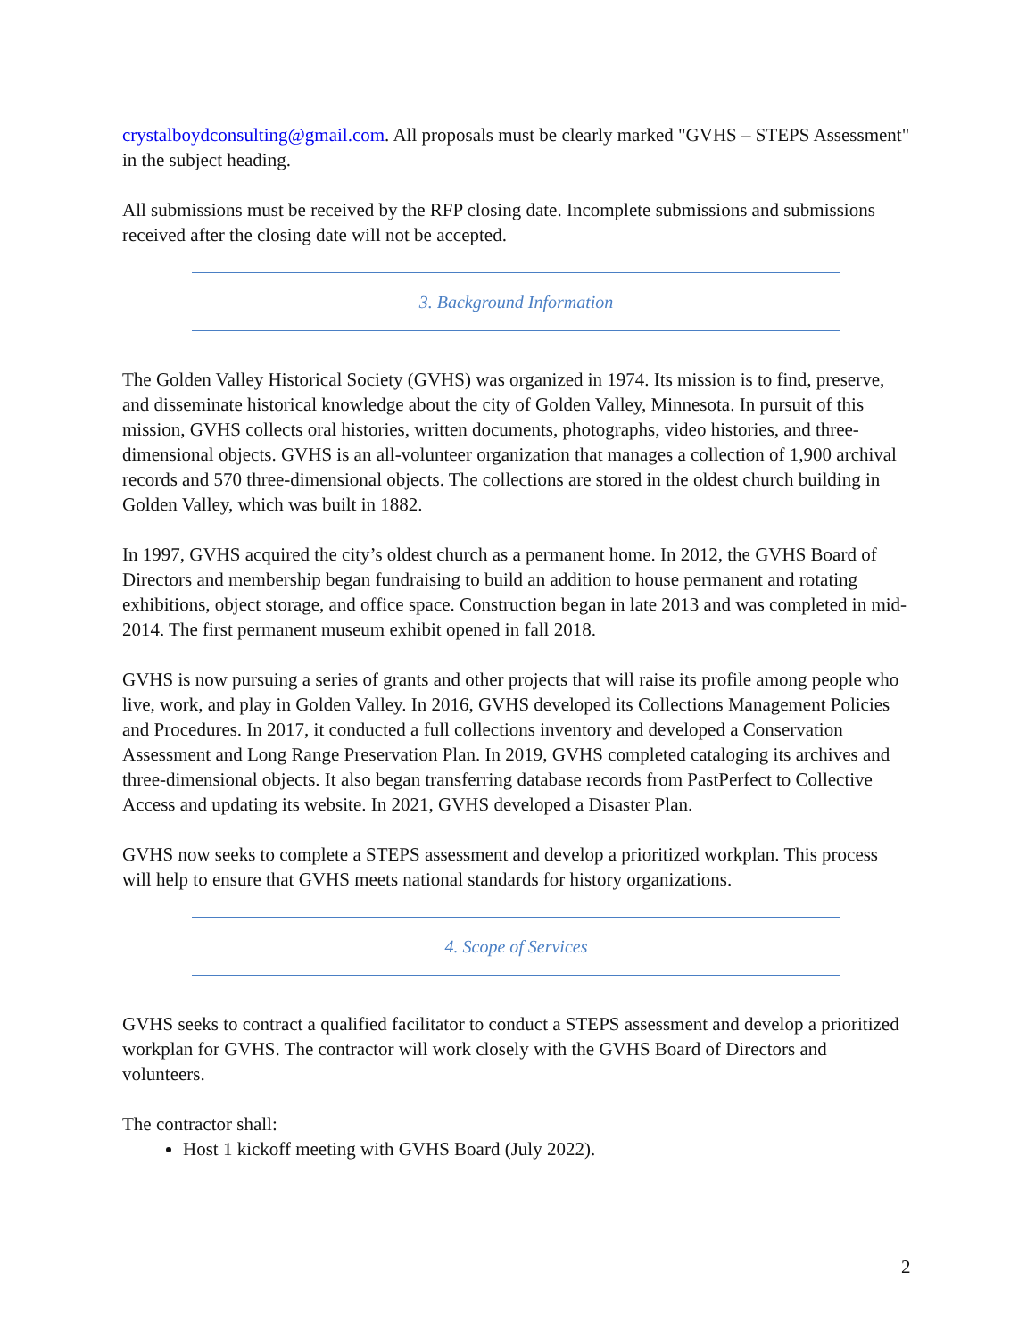crystalboydconsulting@gmail.com. All proposals must be clearly marked "GVHS – STEPS Assessment" in the subject heading.
All submissions must be received by the RFP closing date. Incomplete submissions and submissions received after the closing date will not be accepted.
3. Background Information
The Golden Valley Historical Society (GVHS) was organized in 1974. Its mission is to find, preserve, and disseminate historical knowledge about the city of Golden Valley, Minnesota. In pursuit of this mission, GVHS collects oral histories, written documents, photographs, video histories, and three-dimensional objects. GVHS is an all-volunteer organization that manages a collection of 1,900 archival records and 570 three-dimensional objects. The collections are stored in the oldest church building in Golden Valley, which was built in 1882.
In 1997, GVHS acquired the city’s oldest church as a permanent home. In 2012, the GVHS Board of Directors and membership began fundraising to build an addition to house permanent and rotating exhibitions, object storage, and office space. Construction began in late 2013 and was completed in mid-2014. The first permanent museum exhibit opened in fall 2018.
GVHS is now pursuing a series of grants and other projects that will raise its profile among people who live, work, and play in Golden Valley. In 2016, GVHS developed its Collections Management Policies and Procedures. In 2017, it conducted a full collections inventory and developed a Conservation Assessment and Long Range Preservation Plan. In 2019, GVHS completed cataloging its archives and three-dimensional objects. It also began transferring database records from PastPerfect to Collective Access and updating its website. In 2021, GVHS developed a Disaster Plan.
GVHS now seeks to complete a STEPS assessment and develop a prioritized workplan. This process will help to ensure that GVHS meets national standards for history organizations.
4. Scope of Services
GVHS seeks to contract a qualified facilitator to conduct a STEPS assessment and develop a prioritized workplan for GVHS. The contractor will work closely with the GVHS Board of Directors and volunteers.
The contractor shall:
Host 1 kickoff meeting with GVHS Board (July 2022).
2